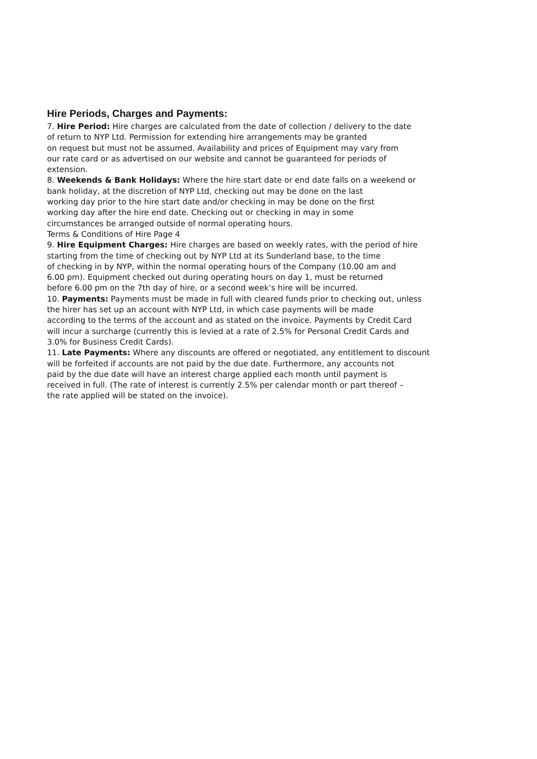Hire Periods, Charges and Payments:
7. Hire Period: Hire charges are calculated from the date of collection / delivery to the date
of return to NYP Ltd. Permission for extending hire arrangements may be granted
on request but must not be assumed. Availability and prices of Equipment may vary from
our rate card or as advertised on our website and cannot be guaranteed for periods of
extension.
8. Weekends & Bank Holidays: Where the hire start date or end date falls on a weekend or
bank holiday, at the discretion of NYP Ltd, checking out may be done on the last
working day prior to the hire start date and/or checking in may be done on the first
working day after the hire end date. Checking out or checking in may in some
circumstances be arranged outside of normal operating hours.
Terms & Conditions of Hire Page 4
9. Hire Equipment Charges: Hire charges are based on weekly rates, with the period of hire
starting from the time of checking out by NYP Ltd at its Sunderland base, to the time
of checking in by NYP, within the normal operating hours of the Company (10.00 am and
6.00 pm). Equipment checked out during operating hours on day 1, must be returned
before 6.00 pm on the 7th day of hire, or a second week’s hire will be incurred.
10. Payments: Payments must be made in full with cleared funds prior to checking out, unless
the hirer has set up an account with NYP Ltd, in which case payments will be made
according to the terms of the account and as stated on the invoice. Payments by Credit Card
will incur a surcharge (currently this is levied at a rate of 2.5% for Personal Credit Cards and
3.0% for Business Credit Cards).
11. Late Payments: Where any discounts are offered or negotiated, any entitlement to discount
will be forfeited if accounts are not paid by the due date. Furthermore, any accounts not
paid by the due date will have an interest charge applied each month until payment is
received in full. (The rate of interest is currently 2.5% per calendar month or part thereof –
the rate applied will be stated on the invoice).